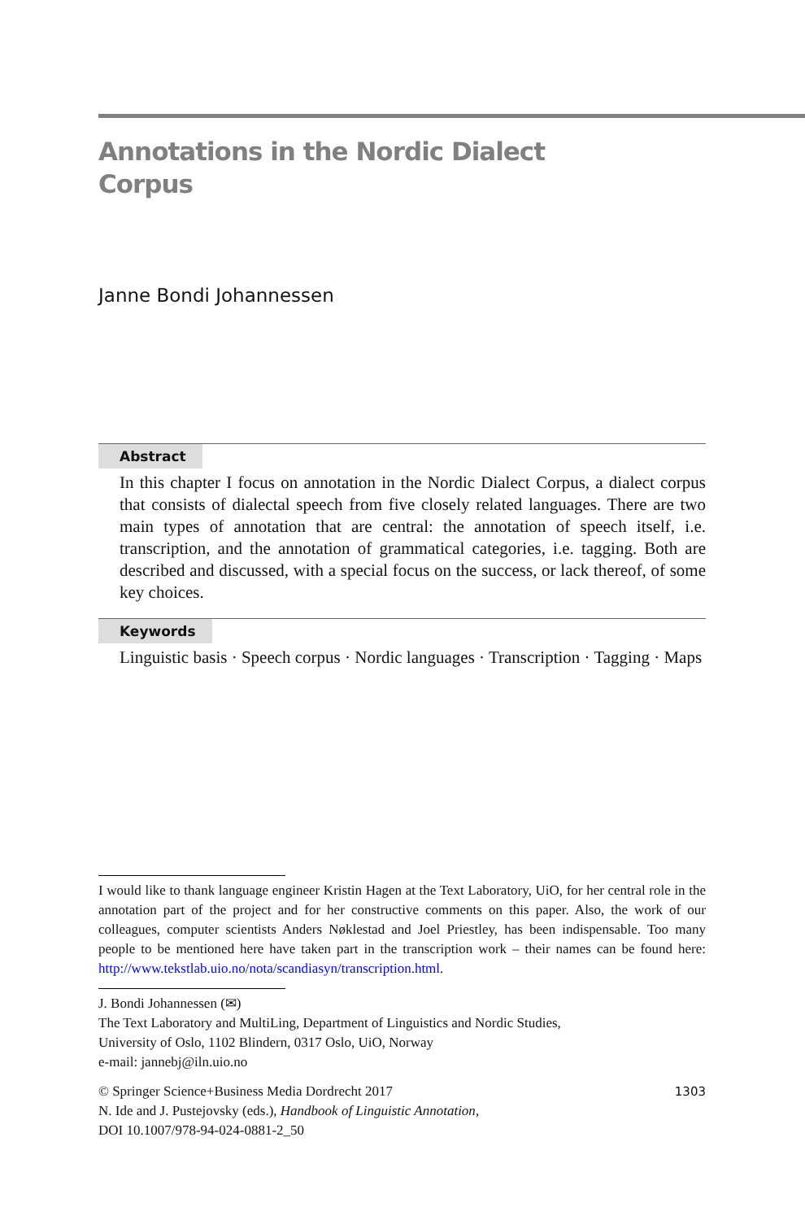Annotations in the Nordic Dialect
Corpus
Janne Bondi Johannessen
Abstract
In this chapter I focus on annotation in the Nordic Dialect Corpus, a dialect corpus that consists of dialectal speech from five closely related languages. There are two main types of annotation that are central: the annotation of speech itself, i.e. transcription, and the annotation of grammatical categories, i.e. tagging. Both are described and discussed, with a special focus on the success, or lack thereof, of some key choices.
Keywords
Linguistic basis · Speech corpus · Nordic languages · Transcription · Tagging · Maps
I would like to thank language engineer Kristin Hagen at the Text Laboratory, UiO, for her central role in the annotation part of the project and for her constructive comments on this paper. Also, the work of our colleagues, computer scientists Anders Nøklestad and Joel Priestley, has been indispensable. Too many people to be mentioned here have taken part in the transcription work – their names can be found here: http://www.tekstlab.uio.no/nota/scandiasyn/transcription.html.
J. Bondi Johannessen (✉)
The Text Laboratory and MultiLing, Department of Linguistics and Nordic Studies,
University of Oslo, 1102 Blindern, 0317 Oslo, UiO, Norway
e-mail: jannebj@iln.uio.no
© Springer Science+Business Media Dordrecht 2017
N. Ide and J. Pustejovsky (eds.), Handbook of Linguistic Annotation,
DOI 10.1007/978-94-024-0881-2_50
1303